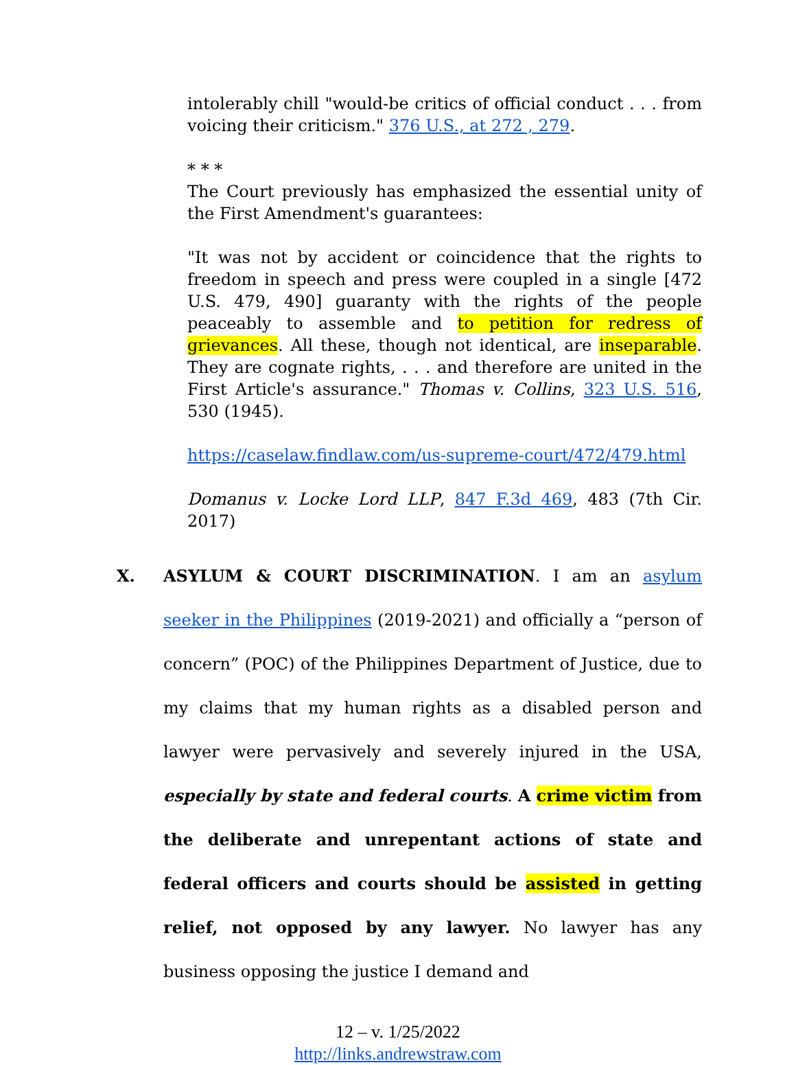intolerably chill "would-be critics of official conduct . . . from voicing their criticism." 376 U.S., at 272 , 279.
* * *
The Court previously has emphasized the essential unity of the First Amendment's guarantees:
"It was not by accident or coincidence that the rights to freedom in speech and press were coupled in a single [472 U.S. 479, 490] guaranty with the rights of the people peaceably to assemble and to petition for redress of grievances. All these, though not identical, are inseparable. They are cognate rights, . . . and therefore are united in the First Article's assurance." Thomas v. Collins, 323 U.S. 516, 530 (1945).
https://caselaw.findlaw.com/us-supreme-court/472/479.html
Domanus v. Locke Lord LLP, 847 F.3d 469, 483 (7th Cir. 2017)
X. ASYLUM & COURT DISCRIMINATION. I am an asylum seeker in the Philippines (2019-2021) and officially a “person of concern” (POC) of the Philippines Department of Justice, due to my claims that my human rights as a disabled person and lawyer were pervasively and severely injured in the USA, especially by state and federal courts. A crime victim from the deliberate and unrepentant actions of state and federal officers and courts should be assisted in getting relief, not opposed by any lawyer. No lawyer has any business opposing the justice I demand and
12 – v. 1/25/2022
http://links.andrewstraw.com